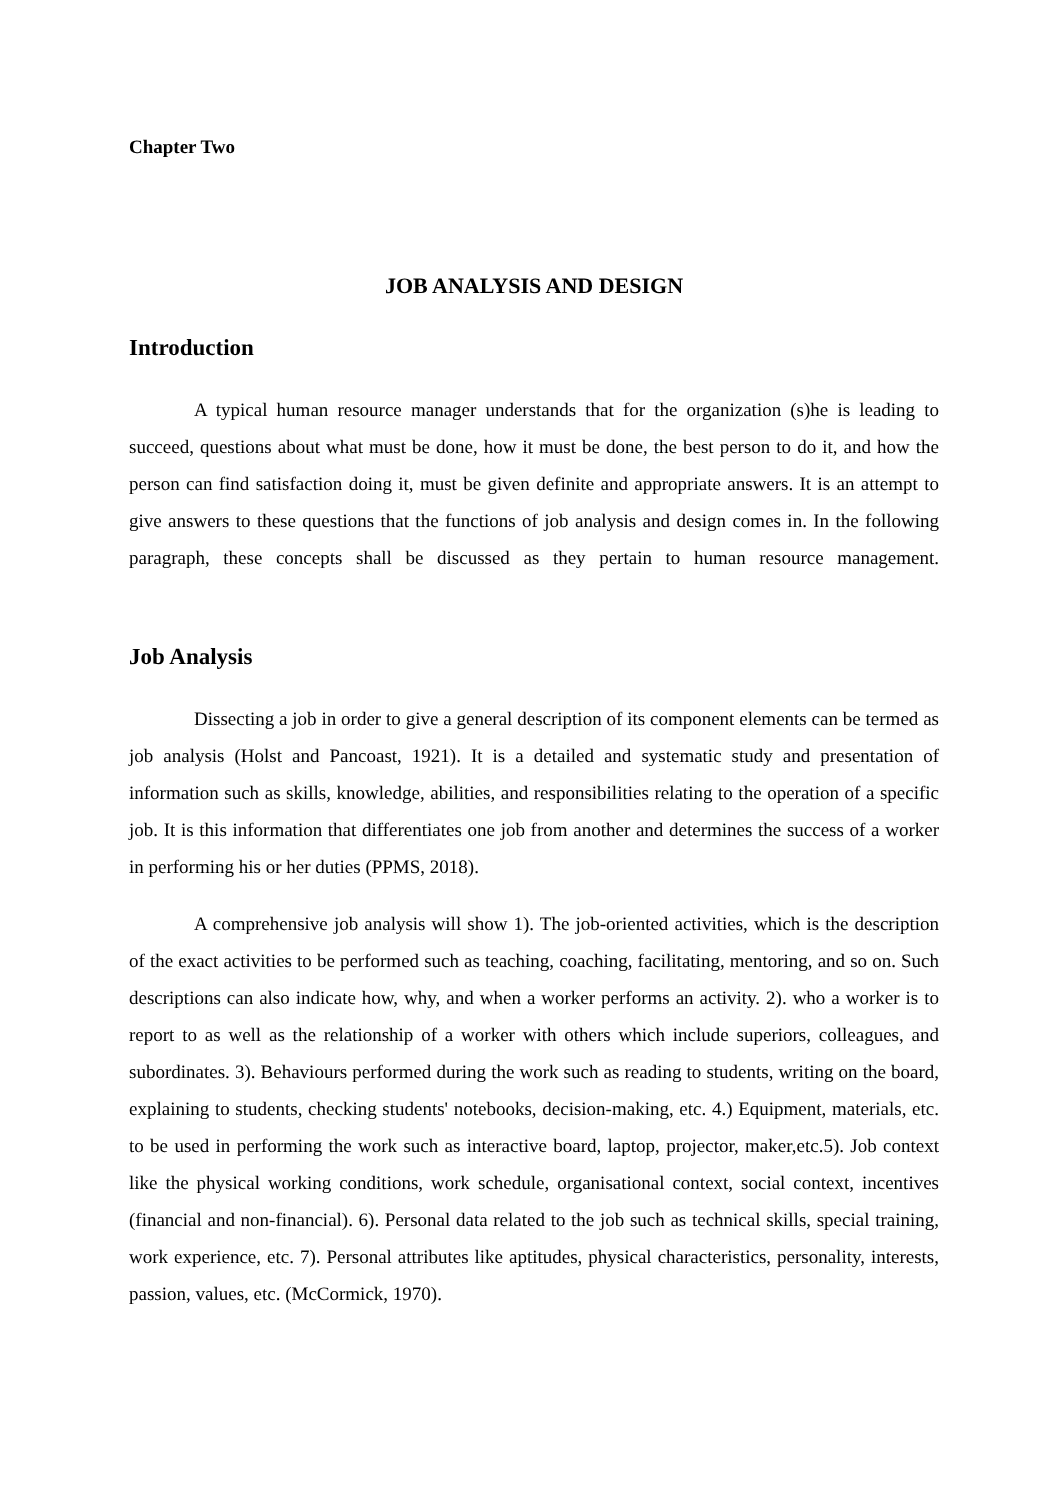Chapter Two
JOB ANALYSIS AND DESIGN
Introduction
A typical human resource manager understands that for the organization (s)he is leading to succeed, questions about what must be done, how it must be done, the best person to do it, and how the person can find satisfaction doing it, must be given definite and appropriate answers. It is an attempt to give answers to these questions that the functions of job analysis and design comes in. In the following paragraph, these concepts shall be discussed as they pertain to human resource management.
Job Analysis
Dissecting a job in order to give a general description of its component elements can be termed as job analysis (Holst and Pancoast, 1921). It is a detailed and systematic study and presentation of information such as skills, knowledge, abilities, and responsibilities relating to the operation of a specific job. It is this information that differentiates one job from another and determines the success of a worker in performing his or her duties (PPMS, 2018).
A comprehensive job analysis will show 1). The job-oriented activities, which is the description of the exact activities to be performed such as teaching, coaching, facilitating, mentoring, and so on. Such descriptions can also indicate how, why, and when a worker performs an activity. 2). who a worker is to report to as well as the relationship of a worker with others which include superiors, colleagues, and subordinates. 3). Behaviours performed during the work such as reading to students, writing on the board, explaining to students, checking students' notebooks, decision-making, etc. 4.) Equipment, materials, etc. to be used in performing the work such as interactive board, laptop, projector, maker,etc.5). Job context like the physical working conditions, work schedule, organisational context, social context, incentives (financial and non-financial). 6). Personal data related to the job such as technical skills, special training, work experience, etc. 7). Personal attributes like aptitudes, physical characteristics, personality, interests, passion, values, etc. (McCormick, 1970).